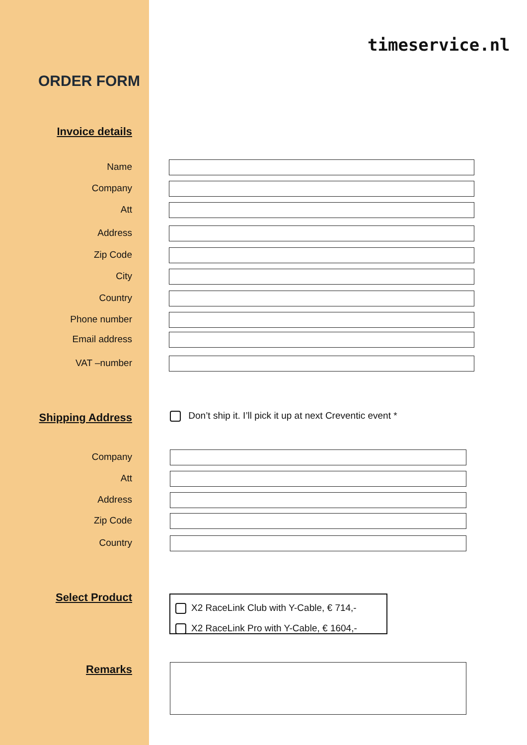timeservice.nl
ORDER FORM
Invoice details
Name
Company
Att
Address
Zip Code
City
Country
Phone number
Email address
VAT –number
Shipping Address
Don’t ship it. I’ll pick it up at next Creventic event *
Company
Att
Address
Zip Code
Country
Select Product
X2 RaceLink Club with Y-Cable, € 714,-
X2 RaceLink Pro with Y-Cable, € 1604,-
Remarks